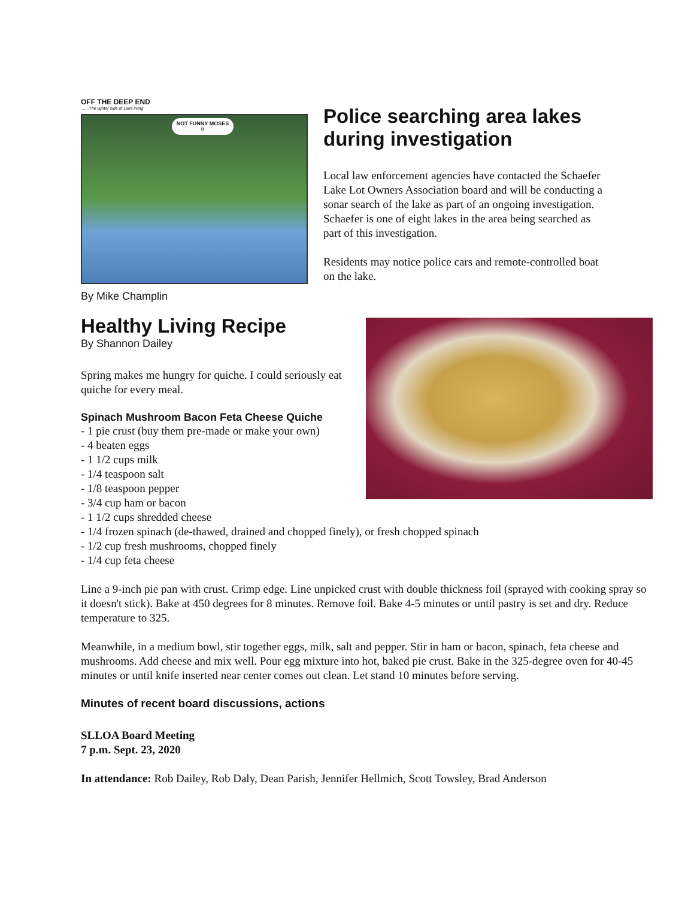OFF THE DEEP END
.......The lighter side of Lake living
NOT FUNNY MOSES !!
By Mike Champlin
Police searching area lakes during investigation
Local law enforcement agencies have contacted the Schaefer Lake Lot Owners Association board and will be conducting a sonar search of the lake as part of an ongoing investigation. Schaefer is one of eight lakes in the area being searched as part of this investigation.
Residents may notice police cars and remote-controlled boat on the lake.
Healthy Living Recipe
By Shannon Dailey
Spring makes me hungry for quiche. I could seriously eat quiche for every meal.
Spinach Mushroom Bacon Feta Cheese Quiche
- 1 pie crust (buy them pre-made or make your own)
- 4 beaten eggs
- 1 1/2 cups milk
- 1/4 teaspoon salt
- 1/8 teaspoon pepper
- 3/4 cup ham or bacon
- 1 1/2 cups shredded cheese
- 1/4 frozen spinach (de-thawed, drained and chopped finely), or fresh chopped spinach
- 1/2 cup fresh mushrooms, chopped finely
- 1/4 cup feta cheese
Line a 9-inch pie pan with crust. Crimp edge. Line unpicked crust with double thickness foil (sprayed with cooking spray so it doesn't stick). Bake at 450 degrees for 8 minutes. Remove foil. Bake 4-5 minutes or until pastry is set and dry. Reduce temperature to 325.
Meanwhile, in a medium bowl, stir together eggs, milk, salt and pepper. Stir in ham or bacon, spinach, feta cheese and mushrooms. Add cheese and mix well. Pour egg mixture into hot, baked pie crust. Bake in the 325-degree oven for 40-45 minutes or until knife inserted near center comes out clean. Let stand 10 minutes before serving.
Minutes of recent board discussions, actions
SLLOA Board Meeting
7 p.m. Sept. 23, 2020
In attendance: Rob Dailey, Rob Daly, Dean Parish, Jennifer Hellmich, Scott Towsley, Brad Anderson